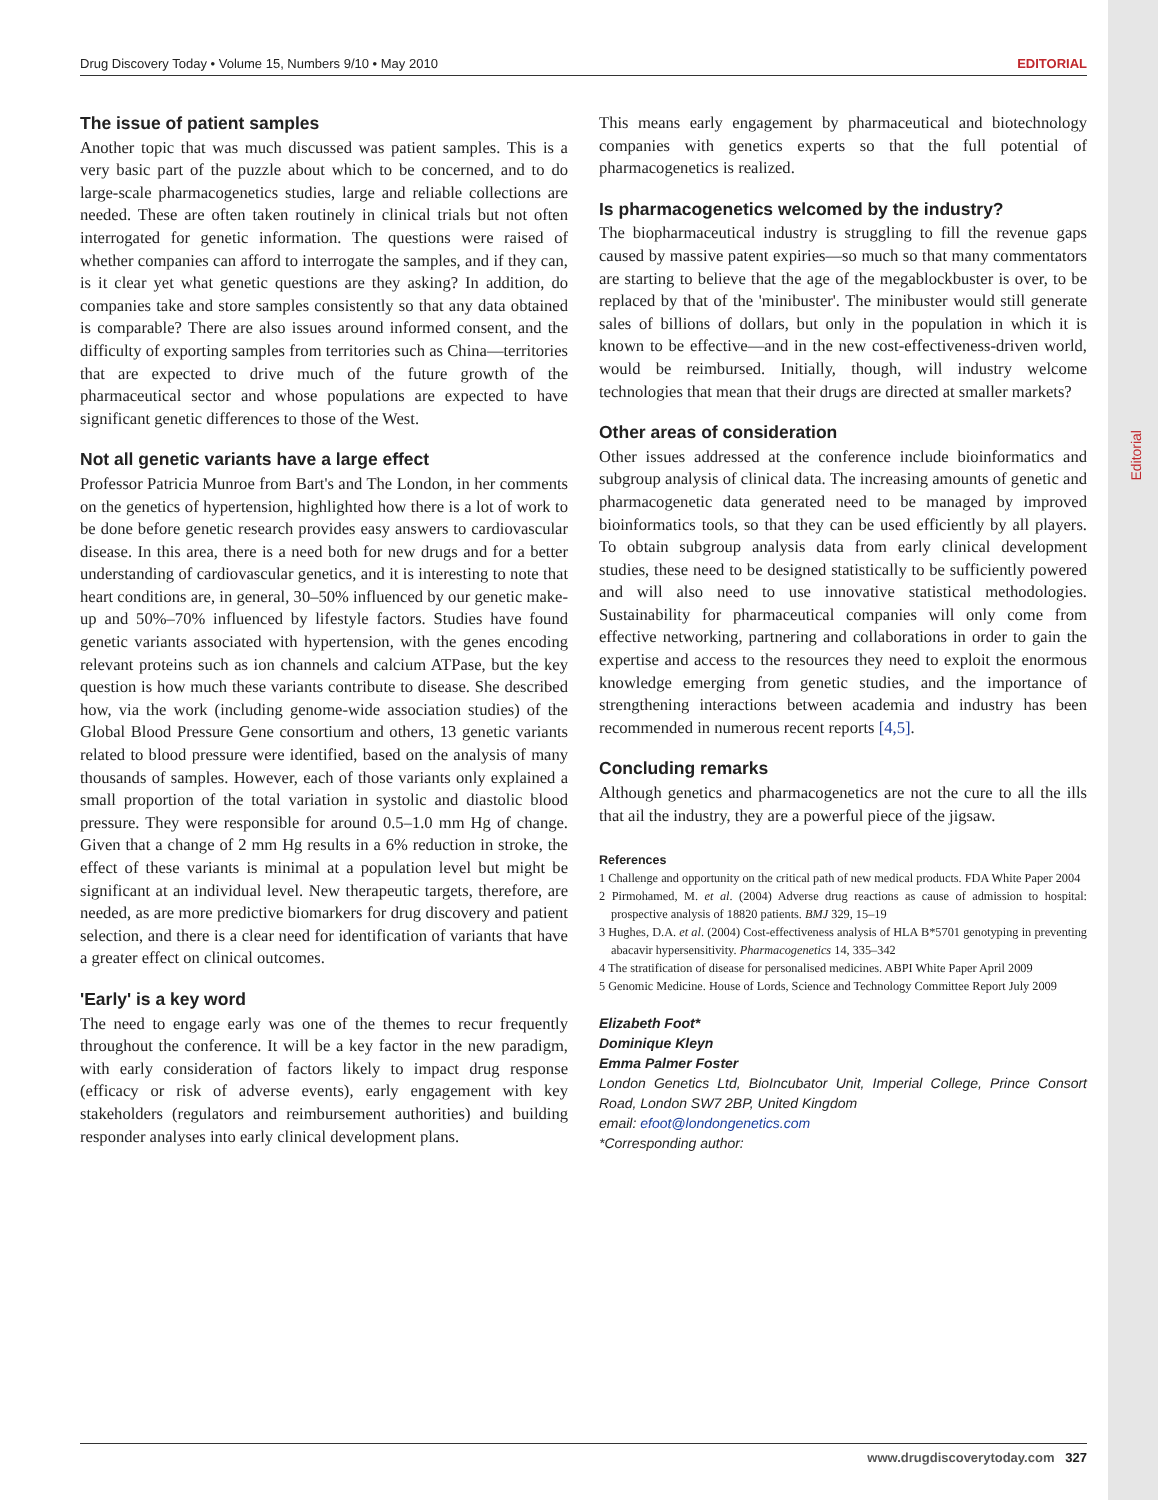Drug Discovery Today • Volume 15, Numbers 9/10 • May 2010 EDITORIAL
The issue of patient samples
Another topic that was much discussed was patient samples. This is a very basic part of the puzzle about which to be concerned, and to do large-scale pharmacogenetics studies, large and reliable collections are needed. These are often taken routinely in clinical trials but not often interrogated for genetic information. The questions were raised of whether companies can afford to interrogate the samples, and if they can, is it clear yet what genetic questions are they asking? In addition, do companies take and store samples consistently so that any data obtained is comparable? There are also issues around informed consent, and the difficulty of exporting samples from territories such as China—territories that are expected to drive much of the future growth of the pharmaceutical sector and whose populations are expected to have significant genetic differences to those of the West.
Not all genetic variants have a large effect
Professor Patricia Munroe from Bart's and The London, in her comments on the genetics of hypertension, highlighted how there is a lot of work to be done before genetic research provides easy answers to cardiovascular disease. In this area, there is a need both for new drugs and for a better understanding of cardiovascular genetics, and it is interesting to note that heart conditions are, in general, 30–50% influenced by our genetic make-up and 50%–70% influenced by lifestyle factors. Studies have found genetic variants associated with hypertension, with the genes encoding relevant proteins such as ion channels and calcium ATPase, but the key question is how much these variants contribute to disease. She described how, via the work (including genome-wide association studies) of the Global Blood Pressure Gene consortium and others, 13 genetic variants related to blood pressure were identified, based on the analysis of many thousands of samples. However, each of those variants only explained a small proportion of the total variation in systolic and diastolic blood pressure. They were responsible for around 0.5–1.0 mm Hg of change. Given that a change of 2 mm Hg results in a 6% reduction in stroke, the effect of these variants is minimal at a population level but might be significant at an individual level. New therapeutic targets, therefore, are needed, as are more predictive biomarkers for drug discovery and patient selection, and there is a clear need for identification of variants that have a greater effect on clinical outcomes.
'Early' is a key word
The need to engage early was one of the themes to recur frequently throughout the conference. It will be a key factor in the new paradigm, with early consideration of factors likely to impact drug response (efficacy or risk of adverse events), early engagement with key stakeholders (regulators and reimbursement authorities) and building responder analyses into early clinical development plans.
This means early engagement by pharmaceutical and biotechnology companies with genetics experts so that the full potential of pharmacogenetics is realized.
Is pharmacogenetics welcomed by the industry?
The biopharmaceutical industry is struggling to fill the revenue gaps caused by massive patent expiries—so much so that many commentators are starting to believe that the age of the megablockbuster is over, to be replaced by that of the 'minibuster'. The minibuster would still generate sales of billions of dollars, but only in the population in which it is known to be effective—and in the new cost-effectiveness-driven world, would be reimbursed. Initially, though, will industry welcome technologies that mean that their drugs are directed at smaller markets?
Other areas of consideration
Other issues addressed at the conference include bioinformatics and subgroup analysis of clinical data. The increasing amounts of genetic and pharmacogenetic data generated need to be managed by improved bioinformatics tools, so that they can be used efficiently by all players. To obtain subgroup analysis data from early clinical development studies, these need to be designed statistically to be sufficiently powered and will also need to use innovative statistical methodologies. Sustainability for pharmaceutical companies will only come from effective networking, partnering and collaborations in order to gain the expertise and access to the resources they need to exploit the enormous knowledge emerging from genetic studies, and the importance of strengthening interactions between academia and industry has been recommended in numerous recent reports [4,5].
Concluding remarks
Although genetics and pharmacogenetics are not the cure to all the ills that ail the industry, they are a powerful piece of the jigsaw.
References
1 Challenge and opportunity on the critical path of new medical products. FDA White Paper 2004
2 Pirmohamed, M. et al. (2004) Adverse drug reactions as cause of admission to hospital: prospective analysis of 18820 patients. BMJ 329, 15–19
3 Hughes, D.A. et al. (2004) Cost-effectiveness analysis of HLA B*5701 genotyping in preventing abacavir hypersensitivity. Pharmacogenetics 14, 335–342
4 The stratification of disease for personalised medicines. ABPI White Paper April 2009
5 Genomic Medicine. House of Lords, Science and Technology Committee Report July 2009
Elizabeth Foot*
Dominique Kleyn
Emma Palmer Foster
London Genetics Ltd, BioIncubator Unit, Imperial College, Prince Consort Road, London SW7 2BP, United Kingdom
email: efoot@londongenetics.com
*Corresponding author:
Editorial
www.drugdiscoverytoday.com 327